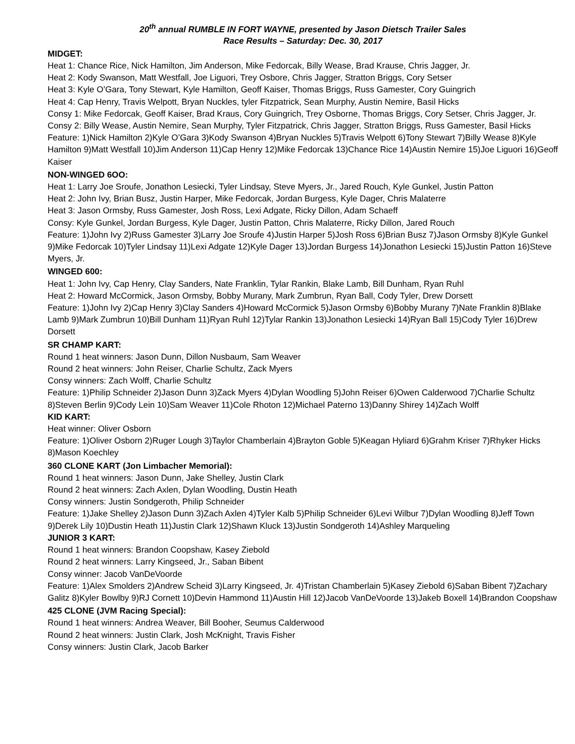20<sup>th</sup> annual RUMBLE IN FORT WAYNE, presented by Jason Dietsch Trailer Sales
Race Results – Saturday: Dec. 30, 2017
MIDGET:
Heat 1: Chance Rice, Nick Hamilton, Jim Anderson, Mike Fedorcak, Billy Wease, Brad Krause, Chris Jagger, Jr.
Heat 2: Kody Swanson, Matt Westfall, Joe Liguori, Trey Osbore, Chris Jagger, Stratton Briggs, Cory Setser
Heat 3: Kyle O’Gara, Tony Stewart, Kyle Hamilton, Geoff Kaiser, Thomas Briggs, Russ Gamester, Cory Guingrich
Heat 4: Cap Henry, Travis Welpott, Bryan Nuckles, tyler Fitzpatrick, Sean Murphy, Austin Nemire, Basil Hicks
Consy 1: Mike Fedorcak, Geoff Kaiser, Brad Kraus, Cory Guingrich, Trey Osborne, Thomas Briggs, Cory Setser, Chris Jagger, Jr.
Consy 2: Billy Wease, Austin Nemire, Sean Murphy, Tyler Fitzpatrick, Chris Jagger, Stratton Briggs, Russ Gamester, Basil Hicks
Feature: 1)Nick Hamilton 2)Kyle O’Gara 3)Kody Swanson 4)Bryan Nuckles 5)Travis Welpott 6)Tony Stewart 7)Billy Wease 8)Kyle Hamilton 9)Matt Westfall 10)Jim Anderson 11)Cap Henry 12)Mike Fedorcak 13)Chance Rice 14)Austin Nemire 15)Joe Liguori 16)Geoff Kaiser
NON-WINGED 6OO:
Heat 1: Larry Joe Sroufe, Jonathon Lesiecki, Tyler Lindsay, Steve Myers, Jr., Jared Rouch, Kyle Gunkel, Justin Patton
Heat 2: John Ivy, Brian Busz, Justin Harper, Mike Fedorcak, Jordan Burgess, Kyle Dager, Chris Malaterre
Heat 3: Jason Ormsby, Russ Gamester, Josh Ross, Lexi Adgate, Ricky Dillon, Adam Schaeff
Consy: Kyle Gunkel, Jordan Burgess, Kyle Dager, Justin Patton, Chris Malaterre, Ricky Dillon, Jared Rouch
Feature: 1)John Ivy 2)Russ Gamester 3)Larry Joe Sroufe 4)Justin Harper 5)Josh Ross 6)Brian Busz 7)Jason Ormsby 8)Kyle Gunkel 9)Mike Fedorcak 10)Tyler Lindsay 11)Lexi Adgate 12)Kyle Dager 13)Jordan Burgess 14)Jonathon Lesiecki 15)Justin Patton 16)Steve Myers, Jr.
WINGED 600:
Heat 1: John Ivy, Cap Henry, Clay Sanders, Nate Franklin, Tylar Rankin, Blake Lamb, Bill Dunham, Ryan Ruhl
Heat 2: Howard McCormick, Jason Ormsby, Bobby Murany, Mark Zumbrun, Ryan Ball, Cody Tyler, Drew Dorsett
Feature: 1)John Ivy 2)Cap Henry 3)Clay Sanders 4)Howard McCormick 5)Jason Ormsby 6)Bobby Murany 7)Nate Franklin 8)Blake Lamb 9)Mark Zumbrun 10)Bill Dunham 11)Ryan Ruhl 12)Tylar Rankin 13)Jonathon Lesiecki 14)Ryan Ball 15)Cody Tyler 16)Drew Dorsett
SR CHAMP KART:
Round 1 heat winners: Jason Dunn, Dillon Nusbaum, Sam Weaver
Round 2 heat winners: John Reiser, Charlie Schultz, Zack Myers
Consy winners: Zach Wolff, Charlie Schultz
Feature: 1)Philip Schneider 2)Jason Dunn 3)Zack Myers 4)Dylan Woodling 5)John Reiser 6)Owen Calderwood 7)Charlie Schultz 8)Steven Berlin 9)Cody Lein 10)Sam Weaver 11)Cole Rhoton 12)Michael Paterno 13)Danny Shirey 14)Zach Wolff
KID KART:
Heat winner: Oliver Osborn
Feature: 1)Oliver Osborn 2)Ruger Lough 3)Taylor Chamberlain 4)Brayton Goble 5)Keagan Hyliard 6)Grahm Kriser 7)Rhyker Hicks 8)Mason Koechley
360 CLONE KART (Jon Limbacher Memorial):
Round 1 heat winners: Jason Dunn, Jake Shelley, Justin Clark
Round 2 heat winners: Zach Axlen, Dylan Woodling, Dustin Heath
Consy winners: Justin Sondgeroth, Philip Schneider
Feature: 1)Jake Shelley 2)Jason Dunn 3)Zach Axlen 4)Tyler Kalb 5)Philip Schneider 6)Levi Wilbur 7)Dylan Woodling 8)Jeff Town 9)Derek Lily 10)Dustin Heath 11)Justin Clark 12)Shawn Kluck 13)Justin Sondgeroth 14)Ashley Marqueling
JUNIOR 3 KART:
Round 1 heat winners: Brandon Coopshaw, Kasey Ziebold
Round 2 heat winners: Larry Kingseed, Jr., Saban Bibent
Consy winner: Jacob VanDeVoorde
Feature: 1)Alex Smolders 2)Andrew Scheid 3)Larry Kingseed, Jr. 4)Tristan Chamberlain 5)Kasey Ziebold 6)Saban Bibent 7)Zachary Galitz 8)Kyler Bowlby 9)RJ Cornett 10)Devin Hammond 11)Austin Hill 12)Jacob VanDeVoorde 13)Jakeb Boxell 14)Brandon Coopshaw
425 CLONE (JVM Racing Special):
Round 1 heat winners: Andrea Weaver, Bill Booher, Seumus Calderwood
Round 2 heat winners: Justin Clark, Josh McKnight, Travis Fisher
Consy winners: Justin Clark, Jacob Barker